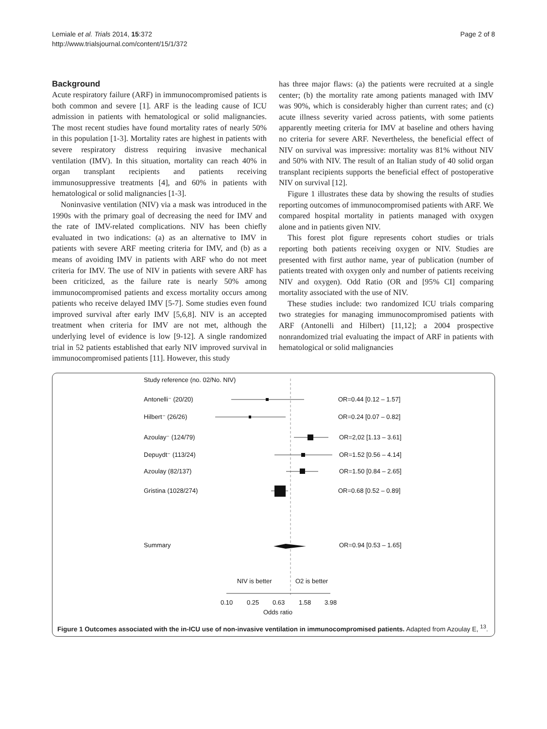Lemiale et al. Trials 2014, 15:372
http://www.trialsjournal.com/content/15/1/372
Page 2 of 8
Background
Acute respiratory failure (ARF) in immunocompromised patients is both common and severe [1]. ARF is the leading cause of ICU admission in patients with hematological or solid malignancies. The most recent studies have found mortality rates of nearly 50% in this population [1-3]. Mortality rates are highest in patients with severe respiratory distress requiring invasive mechanical ventilation (IMV). In this situation, mortality can reach 40% in organ transplant recipients and patients receiving immunosuppressive treatments [4], and 60% in patients with hematological or solid malignancies [1-3].
Noninvasive ventilation (NIV) via a mask was introduced in the 1990s with the primary goal of decreasing the need for IMV and the rate of IMV-related complications. NIV has been chiefly evaluated in two indications: (a) as an alternative to IMV in patients with severe ARF meeting criteria for IMV, and (b) as a means of avoiding IMV in patients with ARF who do not meet criteria for IMV. The use of NIV in patients with severe ARF has been criticized, as the failure rate is nearly 50% among immunocompromised patients and excess mortality occurs among patients who receive delayed IMV [5-7]. Some studies even found improved survival after early IMV [5,6,8]. NIV is an accepted treatment when criteria for IMV are not met, although the underlying level of evidence is low [9-12]. A single randomized trial in 52 patients established that early NIV improved survival in immunocompromised patients [11]. However, this study
has three major flaws: (a) the patients were recruited at a single center; (b) the mortality rate among patients managed with IMV was 90%, which is considerably higher than current rates; and (c) acute illness severity varied across patients, with some patients apparently meeting criteria for IMV at baseline and others having no criteria for severe ARF. Nevertheless, the beneficial effect of NIV on survival was impressive: mortality was 81% without NIV and 50% with NIV. The result of an Italian study of 40 solid organ transplant recipients supports the beneficial effect of postoperative NIV on survival [12].
Figure 1 illustrates these data by showing the results of studies reporting outcomes of immunocompromised patients with ARF. We compared hospital mortality in patients managed with oxygen alone and in patients given NIV.
This forest plot figure represents cohort studies or trials reporting both patients receiving oxygen or NIV. Studies are presented with first author name, year of publication (number of patients treated with oxygen only and number of patients receiving NIV and oxygen). Odd Ratio (OR and [95% CI] comparing mortality associated with the use of NIV.
These studies include: two randomized ICU trials comparing two strategies for managing immunocompromised patients with ARF (Antonelli and Hilbert) [11,12]; a 2004 prospective nonrandomized trial evaluating the impact of ARF in patients with hematological or solid malignancies
Study reference (no. 02/No. NIV)
Antonelli⁻ (20/20)
OR=0.44 [0.12 – 1.57]
Hilbert⁻ (26/26)
OR=0.24 [0.07 – 0.82]
Azoulay⁻ (124/79)
OR=2,02 [1.13 – 3.61]
Depuydt⁻ (113/24)
OR=1.52 [0.56 – 4.14]
Azoulay (82/137)
OR=1.50 [0.84 – 2.65]
Gristina (1028/274)
OR=0.68 [0.52 – 0.89]
Summary
OR=0.94 [0.53 – 1.65]
NIV is better
O2 is better
0.10
0.25
0.63
1.58
3.98
Odds ratio
Figure 1 Outcomes associated with the in-ICU use of non-invasive ventilation in immunocompromised patients. Adapted from Azoulay E, <sup>13</sup>.